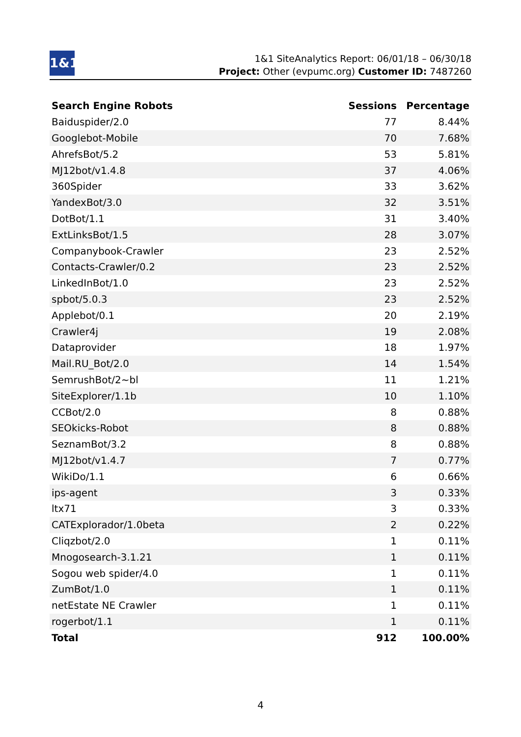1&1
1&1 SiteAnalytics Report: 06/01/18 – 06/30/18
Project: Other (evpumc.org) Customer ID: 7487260
| Search Engine Robots | Sessions | Percentage |
| --- | --- | --- |
| Baiduspider/2.0 | 77 | 8.44% |
| Googlebot-Mobile | 70 | 7.68% |
| AhrefsBot/5.2 | 53 | 5.81% |
| MJ12bot/v1.4.8 | 37 | 4.06% |
| 360Spider | 33 | 3.62% |
| YandexBot/3.0 | 32 | 3.51% |
| DotBot/1.1 | 31 | 3.40% |
| ExtLinksBot/1.5 | 28 | 3.07% |
| Companybook-Crawler | 23 | 2.52% |
| Contacts-Crawler/0.2 | 23 | 2.52% |
| LinkedInBot/1.0 | 23 | 2.52% |
| spbot/5.0.3 | 23 | 2.52% |
| Applebot/0.1 | 20 | 2.19% |
| Crawler4j | 19 | 2.08% |
| Dataprovider | 18 | 1.97% |
| Mail.RU_Bot/2.0 | 14 | 1.54% |
| SemrushBot/2~bl | 11 | 1.21% |
| SiteExplorer/1.1b | 10 | 1.10% |
| CCBot/2.0 | 8 | 0.88% |
| SEOkicks-Robot | 8 | 0.88% |
| SeznamBot/3.2 | 8 | 0.88% |
| MJ12bot/v1.4.7 | 7 | 0.77% |
| WikiDo/1.1 | 6 | 0.66% |
| ips-agent | 3 | 0.33% |
| ltx71 | 3 | 0.33% |
| CATExplorador/1.0beta | 2 | 0.22% |
| Cliqzbot/2.0 | 1 | 0.11% |
| Mnogosearch-3.1.21 | 1 | 0.11% |
| Sogou web spider/4.0 | 1 | 0.11% |
| ZumBot/1.0 | 1 | 0.11% |
| netEstate NE Crawler | 1 | 0.11% |
| rogerbot/1.1 | 1 | 0.11% |
| Total | 912 | 100.00% |
4